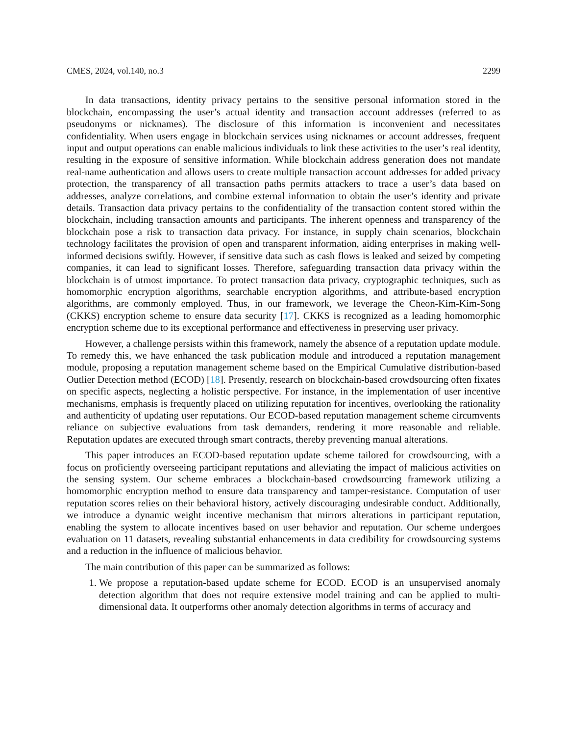CMES, 2024, vol.140, no.3 2299
In data transactions, identity privacy pertains to the sensitive personal information stored in the blockchain, encompassing the user’s actual identity and transaction account addresses (referred to as pseudonyms or nicknames). The disclosure of this information is inconvenient and necessitates confidentiality. When users engage in blockchain services using nicknames or account addresses, frequent input and output operations can enable malicious individuals to link these activities to the user’s real identity, resulting in the exposure of sensitive information. While blockchain address generation does not mandate real-name authentication and allows users to create multiple transaction account addresses for added privacy protection, the transparency of all transaction paths permits attackers to trace a user’s data based on addresses, analyze correlations, and combine external information to obtain the user’s identity and private details. Transaction data privacy pertains to the confidentiality of the transaction content stored within the blockchain, including transaction amounts and participants. The inherent openness and transparency of the blockchain pose a risk to transaction data privacy. For instance, in supply chain scenarios, blockchain technology facilitates the provision of open and transparent information, aiding enterprises in making well-informed decisions swiftly. However, if sensitive data such as cash flows is leaked and seized by competing companies, it can lead to significant losses. Therefore, safeguarding transaction data privacy within the blockchain is of utmost importance. To protect transaction data privacy, cryptographic techniques, such as homomorphic encryption algorithms, searchable encryption algorithms, and attribute-based encryption algorithms, are commonly employed. Thus, in our framework, we leverage the Cheon-Kim-Kim-Song (CKKS) encryption scheme to ensure data security [17]. CKKS is recognized as a leading homomorphic encryption scheme due to its exceptional performance and effectiveness in preserving user privacy.
However, a challenge persists within this framework, namely the absence of a reputation update module. To remedy this, we have enhanced the task publication module and introduced a reputation management module, proposing a reputation management scheme based on the Empirical Cumulative distribution-based Outlier Detection method (ECOD) [18]. Presently, research on blockchain-based crowdsourcing often fixates on specific aspects, neglecting a holistic perspective. For instance, in the implementation of user incentive mechanisms, emphasis is frequently placed on utilizing reputation for incentives, overlooking the rationality and authenticity of updating user reputations. Our ECOD-based reputation management scheme circumvents reliance on subjective evaluations from task demanders, rendering it more reasonable and reliable. Reputation updates are executed through smart contracts, thereby preventing manual alterations.
This paper introduces an ECOD-based reputation update scheme tailored for crowdsourcing, with a focus on proficiently overseeing participant reputations and alleviating the impact of malicious activities on the sensing system. Our scheme embraces a blockchain-based crowdsourcing framework utilizing a homomorphic encryption method to ensure data transparency and tamper-resistance. Computation of user reputation scores relies on their behavioral history, actively discouraging undesirable conduct. Additionally, we introduce a dynamic weight incentive mechanism that mirrors alterations in participant reputation, enabling the system to allocate incentives based on user behavior and reputation. Our scheme undergoes evaluation on 11 datasets, revealing substantial enhancements in data credibility for crowdsourcing systems and a reduction in the influence of malicious behavior.
The main contribution of this paper can be summarized as follows:
1. We propose a reputation-based update scheme for ECOD. ECOD is an unsupervised anomaly detection algorithm that does not require extensive model training and can be applied to multi-dimensional data. It outperforms other anomaly detection algorithms in terms of accuracy and